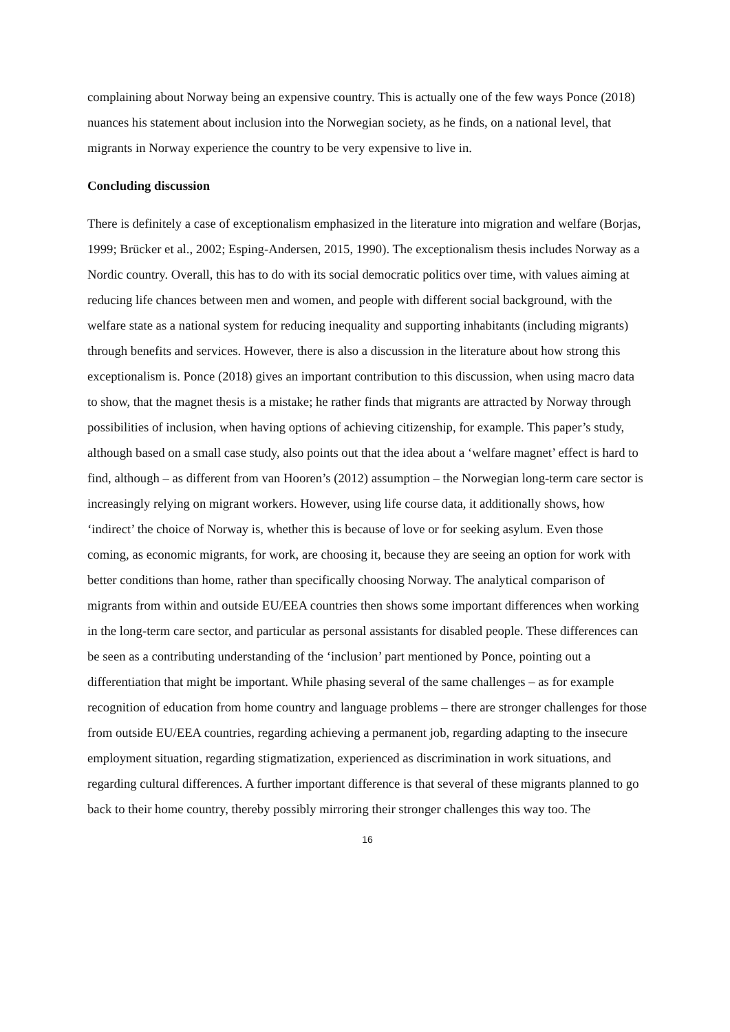complaining about Norway being an expensive country. This is actually one of the few ways Ponce (2018) nuances his statement about inclusion into the Norwegian society, as he finds, on a national level, that migrants in Norway experience the country to be very expensive to live in.
Concluding discussion
There is definitely a case of exceptionalism emphasized in the literature into migration and welfare (Borjas, 1999; Brücker et al., 2002; Esping-Andersen, 2015, 1990). The exceptionalism thesis includes Norway as a Nordic country. Overall, this has to do with its social democratic politics over time, with values aiming at reducing life chances between men and women, and people with different social background, with the welfare state as a national system for reducing inequality and supporting inhabitants (including migrants) through benefits and services. However, there is also a discussion in the literature about how strong this exceptionalism is. Ponce (2018) gives an important contribution to this discussion, when using macro data to show, that the magnet thesis is a mistake; he rather finds that migrants are attracted by Norway through possibilities of inclusion, when having options of achieving citizenship, for example. This paper’s study, although based on a small case study, also points out that the idea about a ‘welfare magnet’ effect is hard to find, although – as different from van Hooren’s (2012) assumption – the Norwegian long-term care sector is increasingly relying on migrant workers. However, using life course data, it additionally shows, how ‘indirect’ the choice of Norway is, whether this is because of love or for seeking asylum. Even those coming, as economic migrants, for work, are choosing it, because they are seeing an option for work with better conditions than home, rather than specifically choosing Norway. The analytical comparison of migrants from within and outside EU/EEA countries then shows some important differences when working in the long-term care sector, and particular as personal assistants for disabled people. These differences can be seen as a contributing understanding of the ‘inclusion’ part mentioned by Ponce, pointing out a differentiation that might be important. While phasing several of the same challenges – as for example recognition of education from home country and language problems – there are stronger challenges for those from outside EU/EEA countries, regarding achieving a permanent job, regarding adapting to the insecure employment situation, regarding stigmatization, experienced as discrimination in work situations, and regarding cultural differences. A further important difference is that several of these migrants planned to go back to their home country, thereby possibly mirroring their stronger challenges this way too. The
16